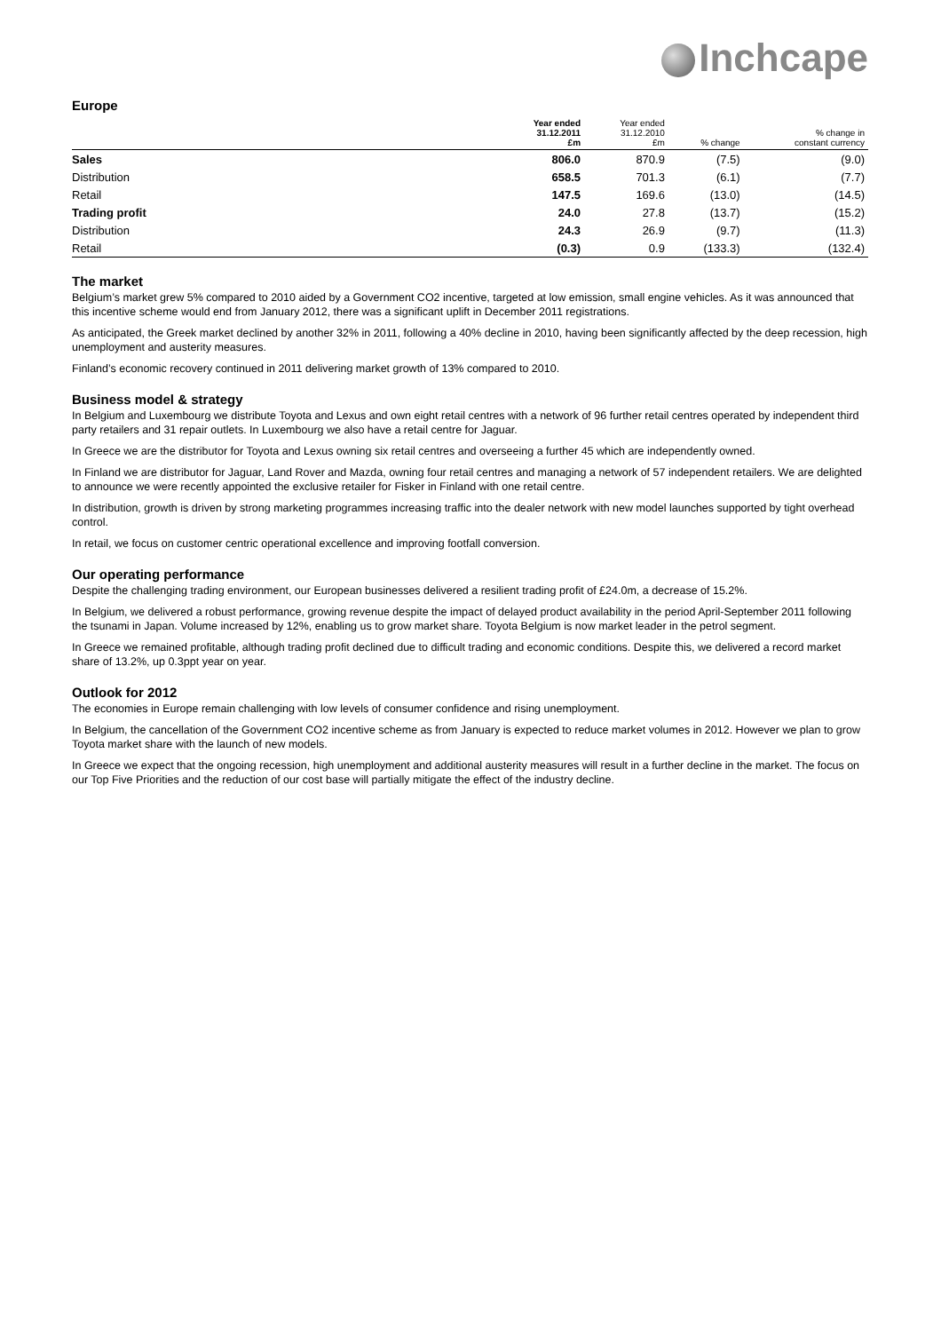Inchcape
Europe
| | Year ended 31.12.2011 £m | Year ended 31.12.2010 £m | % change | % change in constant currency |
| --- | --- | --- | --- | --- |
| Sales | 806.0 | 870.9 | (7.5) | (9.0) |
| Distribution | 658.5 | 701.3 | (6.1) | (7.7) |
| Retail | 147.5 | 169.6 | (13.0) | (14.5) |
| Trading profit | 24.0 | 27.8 | (13.7) | (15.2) |
| Distribution | 24.3 | 26.9 | (9.7) | (11.3) |
| Retail | (0.3) | 0.9 | (133.3) | (132.4) |
The market
Belgium’s market grew 5% compared to 2010 aided by a Government CO2 incentive, targeted at low emission, small engine vehicles. As it was announced that this incentive scheme would end from January 2012, there was a significant uplift in December 2011 registrations.
As anticipated, the Greek market declined by another 32% in 2011, following a 40% decline in 2010, having been significantly affected by the deep recession, high unemployment and austerity measures.
Finland’s economic recovery continued in 2011 delivering market growth of 13% compared to 2010.
Business model & strategy
In Belgium and Luxembourg we distribute Toyota and Lexus and own eight retail centres with a network of 96 further retail centres operated by independent third party retailers and 31 repair outlets. In Luxembourg we also have a retail centre for Jaguar.
In Greece we are the distributor for Toyota and Lexus owning six retail centres and overseeing a further 45 which are independently owned.
In Finland we are distributor for Jaguar, Land Rover and Mazda, owning four retail centres and managing a network of 57 independent retailers. We are delighted to announce we were recently appointed the exclusive retailer for Fisker in Finland with one retail centre.
In distribution, growth is driven by strong marketing programmes increasing traffic into the dealer network with new model launches supported by tight overhead control.
In retail, we focus on customer centric operational excellence and improving footfall conversion.
Our operating performance
Despite the challenging trading environment, our European businesses delivered a resilient trading profit of £24.0m, a decrease of 15.2%.
In Belgium, we delivered a robust performance, growing revenue despite the impact of delayed product availability in the period April-September 2011 following the tsunami in Japan. Volume increased by 12%, enabling us to grow market share. Toyota Belgium is now market leader in the petrol segment.
In Greece we remained profitable, although trading profit declined due to difficult trading and economic conditions. Despite this, we delivered a record market share of 13.2%, up 0.3ppt year on year.
Outlook for 2012
The economies in Europe remain challenging with low levels of consumer confidence and rising unemployment.
In Belgium, the cancellation of the Government CO2 incentive scheme as from January is expected to reduce market volumes in 2012. However we plan to grow Toyota market share with the launch of new models.
In Greece we expect that the ongoing recession, high unemployment and additional austerity measures will result in a further decline in the market. The focus on our Top Five Priorities and the reduction of our cost base will partially mitigate the effect of the industry decline.